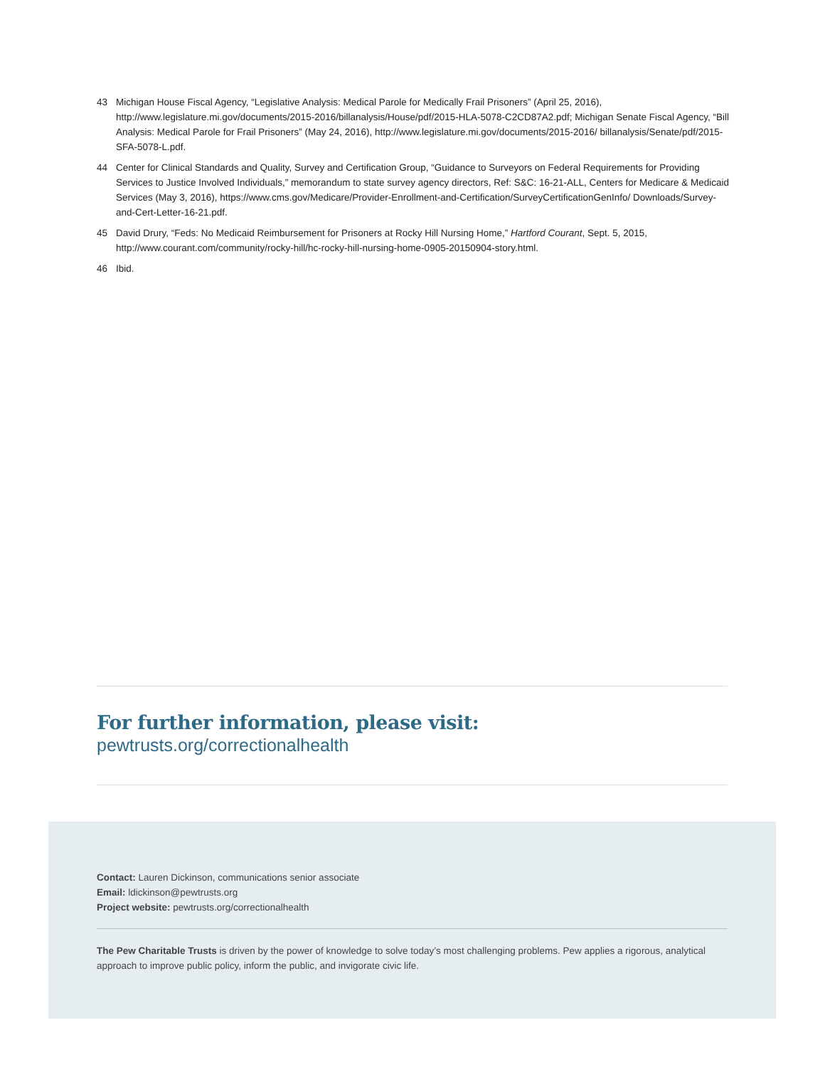43 Michigan House Fiscal Agency, “Legislative Analysis: Medical Parole for Medically Frail Prisoners” (April 25, 2016), http://www.legislature.mi.gov/documents/2015-2016/billanalysis/House/pdf/2015-HLA-5078-C2CD87A2.pdf; Michigan Senate Fiscal Agency, “Bill Analysis: Medical Parole for Frail Prisoners” (May 24, 2016), http://www.legislature.mi.gov/documents/2015-2016/ billanalysis/Senate/pdf/2015-SFA-5078-L.pdf.
44 Center for Clinical Standards and Quality, Survey and Certification Group, “Guidance to Surveyors on Federal Requirements for Providing Services to Justice Involved Individuals,” memorandum to state survey agency directors, Ref: S&C: 16-21-ALL, Centers for Medicare & Medicaid Services (May 3, 2016), https://www.cms.gov/Medicare/Provider-Enrollment-and-Certification/SurveyCertificationGenInfo/ Downloads/Survey-and-Cert-Letter-16-21.pdf.
45 David Drury, “Feds: No Medicaid Reimbursement for Prisoners at Rocky Hill Nursing Home,” Hartford Courant, Sept. 5, 2015, http://www.courant.com/community/rocky-hill/hc-rocky-hill-nursing-home-0905-20150904-story.html.
46 Ibid.
For further information, please visit:
pewtrusts.org/correctionalhealth
Contact: Lauren Dickinson, communications senior associate
Email: ldickinson@pewtrusts.org
Project website: pewtrusts.org/correctionalhealth
The Pew Charitable Trusts is driven by the power of knowledge to solve today’s most challenging problems. Pew applies a rigorous, analytical approach to improve public policy, inform the public, and invigorate civic life.